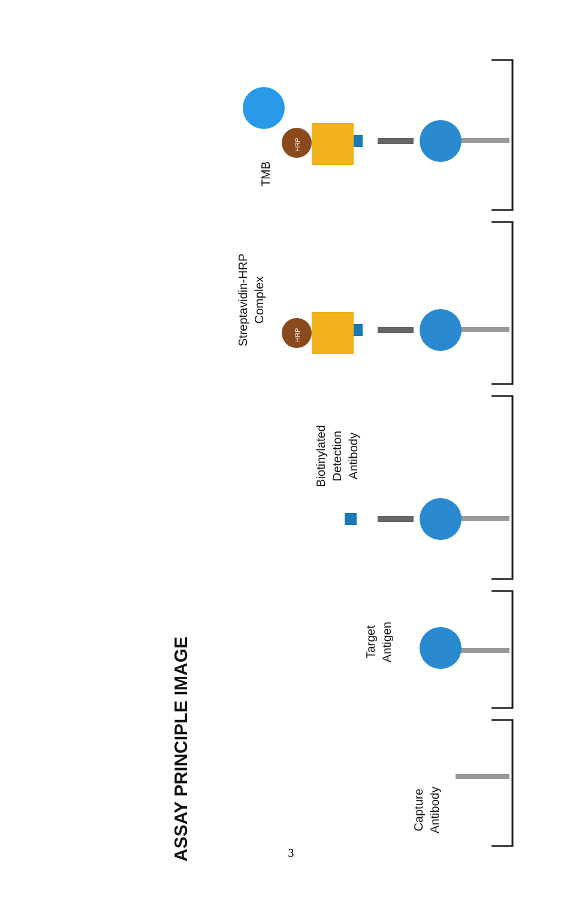ASSAY PRINCIPLE IMAGE
Capture
Antibody
Target
Antigen
Biotinylated
Detection
Antibody
Streptavidin-HRP
Complex
TMB
HRP
HRP
3